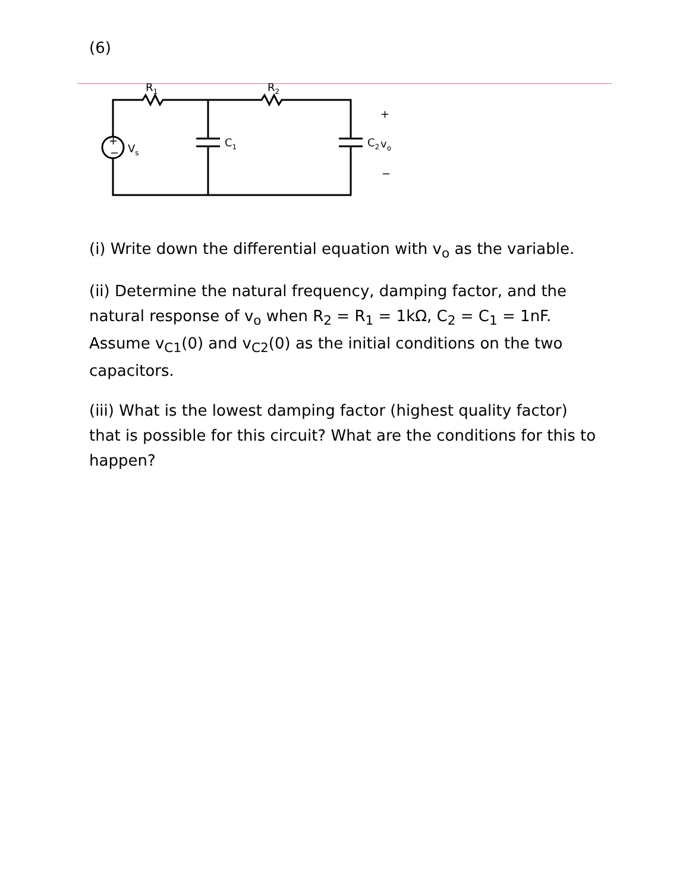(6)
+
−
Vs
R1
R2
C1
C2
+
vo
−
(i) Write down the differential equation with v<sub>o</sub> as the variable.
(ii) Determine the natural frequency, damping factor, and the natural response of v<sub>o</sub> when R<sub>2</sub> = R<sub>1</sub> = 1kΩ, C<sub>2</sub> = C<sub>1</sub> = 1nF. Assume v<sub>C1</sub>(0) and v<sub>C2</sub>(0) as the initial conditions on the two capacitors.
(iii) What is the lowest damping factor (highest quality factor) that is possible for this circuit? What are the conditions for this to happen?